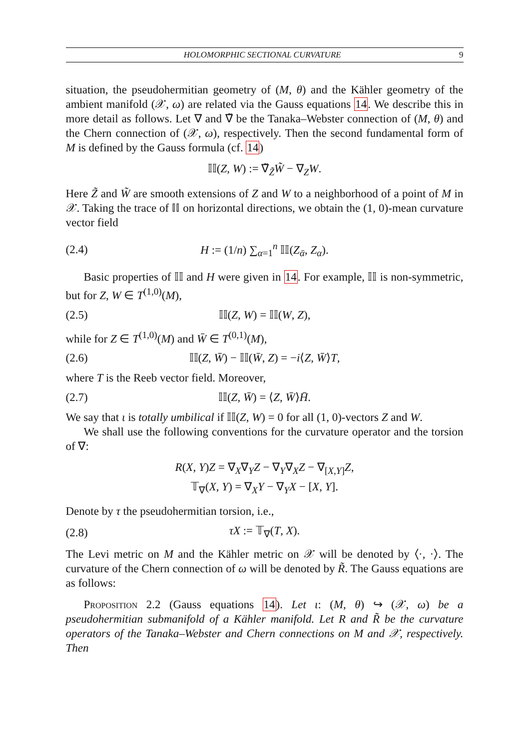HOLOMORPHIC SECTIONAL CURVATURE 9
situation, the pseudohermitian geometry of (M, θ) and the Kähler geometry of the ambient manifold (𝒳, ω) are related via the Gauss equations 14. We describe this in more detail as follows. Let ∇ and ∇̃ be the Tanaka–Webster connection of (M, θ) and the Chern connection of (𝒳, ω), respectively. Then the second fundamental form of M is defined by the Gauss formula (cf. 14)
𝕀𝕀(Z, W) := ∇̃<sub>Z̃</sub>W̃ − ∇<sub>Z</sub>W.
Here Z̃ and W̃ are smooth extensions of Z and W to a neighborhood of a point of M in 𝒳. Taking the trace of 𝕀𝕀 on horizontal directions, we obtain the (1, 0)-mean curvature vector field
(2.4) H := (1/n) ∑<sub>α=1</sub><sup>n</sup> 𝕀𝕀(Z<sub>ᾱ</sub>, Z<sub>α</sub>).
Basic properties of 𝕀𝕀 and H were given in 14. For example, 𝕀𝕀 is non-symmetric, but for Z, W ∈ T<sup>(1,0)</sup>(M),
(2.5) 𝕀𝕀(Z, W) = 𝕀𝕀(W, Z),
while for Z ∈ T<sup>(1,0)</sup>(M) and W̄ ∈ T<sup>(0,1)</sup>(M),
(2.6) 𝕀𝕀(Z, W̄) − 𝕀𝕀(W̄, Z) = −i⟨Z, W̄⟩T,
where T is the Reeb vector field. Moreover,
(2.7) 𝕀𝕀(Z, W̄) = ⟨Z, W̄⟩H̄.
We say that ι is totally umbilical if 𝕀𝕀(Z, W) = 0 for all (1, 0)-vectors Z and W.
We shall use the following conventions for the curvature operator and the torsion of ∇:
R(X, Y)Z = ∇<sub>X</sub>∇<sub>Y</sub>Z − ∇<sub>Y</sub>∇<sub>X</sub>Z − ∇<sub>[X,Y]</sub>Z,
𝕋<sub>∇</sub>(X, Y) = ∇<sub>X</sub>Y − ∇<sub>Y</sub>X − [X, Y].
Denote by τ the pseudohermitian torsion, i.e.,
(2.8) τX := 𝕋<sub>∇</sub>(T, X).
The Levi metric on M and the Kähler metric on 𝒳 will be denoted by ⟨·, ·⟩. The curvature of the Chern connection of ω will be denoted by R̃. The Gauss equations are as follows:
Proposition 2.2 (Gauss equations 14). Let ι: (M, θ) ↪ (𝒳, ω) be a pseudohermitian submanifold of a Kähler manifold. Let R and R̃ be the curvature operators of the Tanaka–Webster and Chern connections on M and 𝒳, respectively. Then